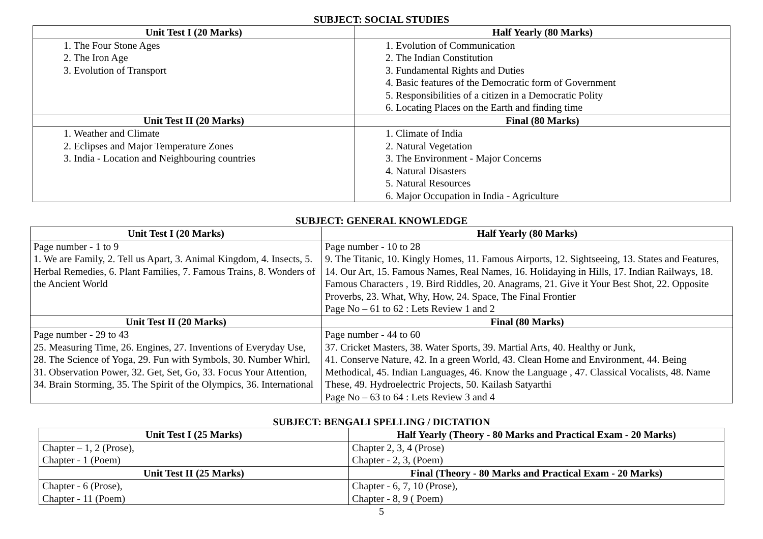SUBJECT: SOCIAL STUDIES
| Unit Test I (20 Marks) | Half Yearly (80 Marks) |
| --- | --- |
| 1. The Four Stone Ages 2. The Iron Age 3. Evolution of Transport | 1. Evolution of Communication 2. The Indian Constitution 3. Fundamental Rights and Duties 4. Basic features of the Democratic form of Government 5. Responsibilities of a citizen in a Democratic Polity 6. Locating Places on the Earth and finding time |
| Unit Test II (20 Marks) | Final (80 Marks) |
| 1. Weather and Climate 2. Eclipses and Major Temperature Zones 3. India - Location and Neighbouring countries | 1. Climate of India 2. Natural Vegetation 3. The Environment - Major Concerns 4. Natural Disasters 5. Natural Resources 6. Major Occupation in India - Agriculture |
SUBJECT: GENERAL KNOWLEDGE
| Unit Test I (20 Marks) | Half Yearly (80 Marks) |
| --- | --- |
| Page number - 1 to 9 1. We are Family, 2. Tell us Apart, 3. Animal Kingdom, 4. Insects, 5. Herbal Remedies, 6. Plant Families, 7. Famous Trains, 8. Wonders of the Ancient World | Page number - 10 to 28 9. The Titanic, 10. Kingly Homes, 11. Famous Airports, 12. Sightseeing, 13. States and Features, 14. Our Art, 15. Famous Names, Real Names, 16. Holidaying in Hills, 17. Indian Railways, 18. Famous Characters , 19. Bird Riddles, 20. Anagrams, 21. Give it Your Best Shot, 22. Opposite Proverbs, 23. What, Why, How, 24. Space, The Final Frontier Page No – 61 to 62 : Lets Review 1 and 2 |
| Unit Test II (20 Marks) | Final (80 Marks) |
| Page number - 29 to 43 25. Measuring Time, 26. Engines, 27. Inventions of Everyday Use, 28. The Science of Yoga, 29. Fun with Symbols, 30. Number Whirl, 31. Observation Power, 32. Get, Set, Go, 33. Focus Your Attention, 34. Brain Storming, 35. The Spirit of the Olympics, 36. International | Page number - 44 to 60 37. Cricket Masters, 38. Water Sports, 39. Martial Arts, 40. Healthy or Junk, 41. Conserve Nature, 42. In a green World, 43. Clean Home and Environment, 44. Being Methodical, 45. Indian Languages, 46. Know the Language , 47. Classical Vocalists, 48. Name These, 49. Hydroelectric Projects, 50. Kailash Satyarthi Page No – 63 to 64 : Lets Review 3 and 4 |
SUBJECT: BENGALI SPELLING / DICTATION
| Unit Test I (25 Marks) | Half Yearly (Theory - 80 Marks and Practical Exam - 20 Marks) |
| --- | --- |
| Chapter – 1, 2 (Prose), Chapter - 1 (Poem) | Chapter 2, 3, 4 (Prose) Chapter - 2, 3, (Poem) |
| Unit Test II (25 Marks) | Final (Theory - 80 Marks and Practical Exam - 20 Marks) |
| Chapter - 6 (Prose), Chapter - 11 (Poem) | Chapter - 6, 7, 10 (Prose), Chapter - 8, 9 ( Poem) |
5